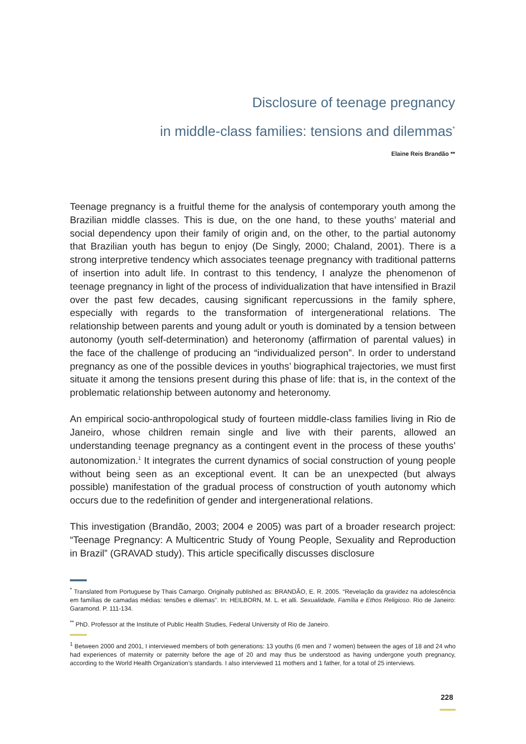Disclosure of teenage pregnancy
in middle-class families: tensions and dilemmas<sup>*</sup>
Elaine Reis Brandão **
Teenage pregnancy is a fruitful theme for the analysis of contemporary youth among the Brazilian middle classes. This is due, on the one hand, to these youths’ material and social dependency upon their family of origin and, on the other, to the partial autonomy that Brazilian youth has begun to enjoy (De Singly, 2000; Chaland, 2001). There is a strong interpretive tendency which associates teenage pregnancy with traditional patterns of insertion into adult life. In contrast to this tendency, I analyze the phenomenon of teenage pregnancy in light of the process of individualization that have intensified in Brazil over the past few decades, causing significant repercussions in the family sphere, especially with regards to the transformation of intergenerational relations. The relationship between parents and young adult or youth is dominated by a tension between autonomy (youth self-determination) and heteronomy (affirmation of parental values) in the face of the challenge of producing an “individualized person”. In order to understand pregnancy as one of the possible devices in youths’ biographical trajectories, we must first situate it among the tensions present during this phase of life: that is, in the context of the problematic relationship between autonomy and heteronomy.
An empirical socio-anthropological study of fourteen middle-class families living in Rio de Janeiro, whose children remain single and live with their parents, allowed an understanding teenage pregnancy as a contingent event in the process of these youths’ autonomization.<sup>1</sup> It integrates the current dynamics of social construction of young people without being seen as an exceptional event. It can be an unexpected (but always possible) manifestation of the gradual process of construction of youth autonomy which occurs due to the redefinition of gender and intergenerational relations.
This investigation (Brandão, 2003; 2004 e 2005) was part of a broader research project: “Teenage Pregnancy: A Multicentric Study of Young People, Sexuality and Reproduction in Brazil” (GRAVAD study). This article specifically discusses disclosure
<sup>*</sup> Translated from Portuguese by Thais Camargo. Originally published as: BRANDÃO, E. R. 2005. “Revelação da gravidez na adolescência em famílias de camadas médias: tensões e dilemas”. In: HEILBORN, M. L. et alli. Sexualidade, Família e Ethos Religioso. Rio de Janeiro: Garamond. P. 111-134.
<sup>**</sup> PhD. Professor at the Institute of Public Health Studies, Federal University of Rio de Janeiro.
<sup>1</sup> Between 2000 and 2001, I interviewed members of both generations: 13 youths (6 men and 7 women) between the ages of 18 and 24 who had experiences of maternity or paternity before the age of 20 and may thus be understood as having undergone youth pregnancy, according to the World Health Organization’s standards. I also interviewed 11 mothers and 1 father, for a total of 25 interviews.
228